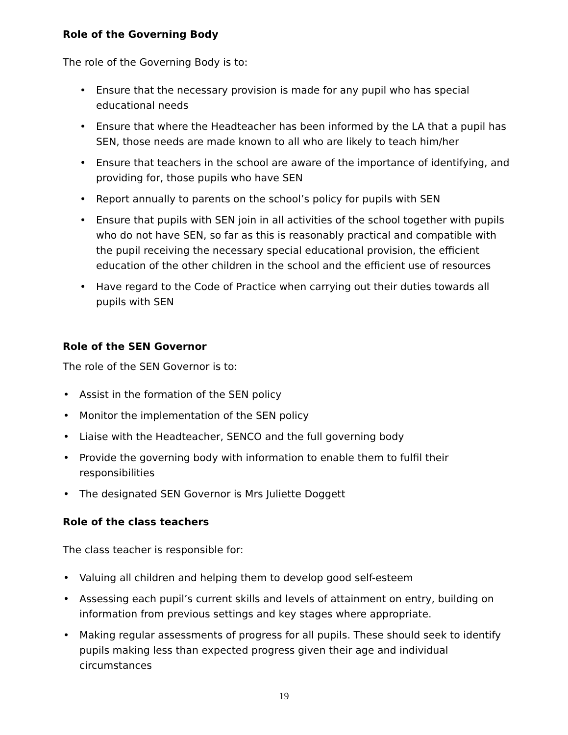Role of the Governing Body
The role of the Governing Body is to:
• Ensure that the necessary provision is made for any pupil who has special educational needs
• Ensure that where the Headteacher has been informed by the LA that a pupil has SEN, those needs are made known to all who are likely to teach him/her
• Ensure that teachers in the school are aware of the importance of identifying, and providing for, those pupils who have SEN
• Report annually to parents on the school’s policy for pupils with SEN
• Ensure that pupils with SEN join in all activities of the school together with pupils who do not have SEN, so far as this is reasonably practical and compatible with the pupil receiving the necessary special educational provision, the efficient education of the other children in the school and the efficient use of resources
• Have regard to the Code of Practice when carrying out their duties towards all pupils with SEN
Role of the SEN Governor
The role of the SEN Governor is to:
• Assist in the formation of the SEN policy
• Monitor the implementation of the SEN policy
• Liaise with the Headteacher, SENCO and the full governing body
• Provide the governing body with information to enable them to fulfil their responsibilities
• The designated SEN Governor is Mrs Juliette Doggett
Role of the class teachers
The class teacher is responsible for:
• Valuing all children and helping them to develop good self-esteem
• Assessing each pupil’s current skills and levels of attainment on entry, building on information from previous settings and key stages where appropriate.
• Making regular assessments of progress for all pupils. These should seek to identify pupils making less than expected progress given their age and individual circumstances
19